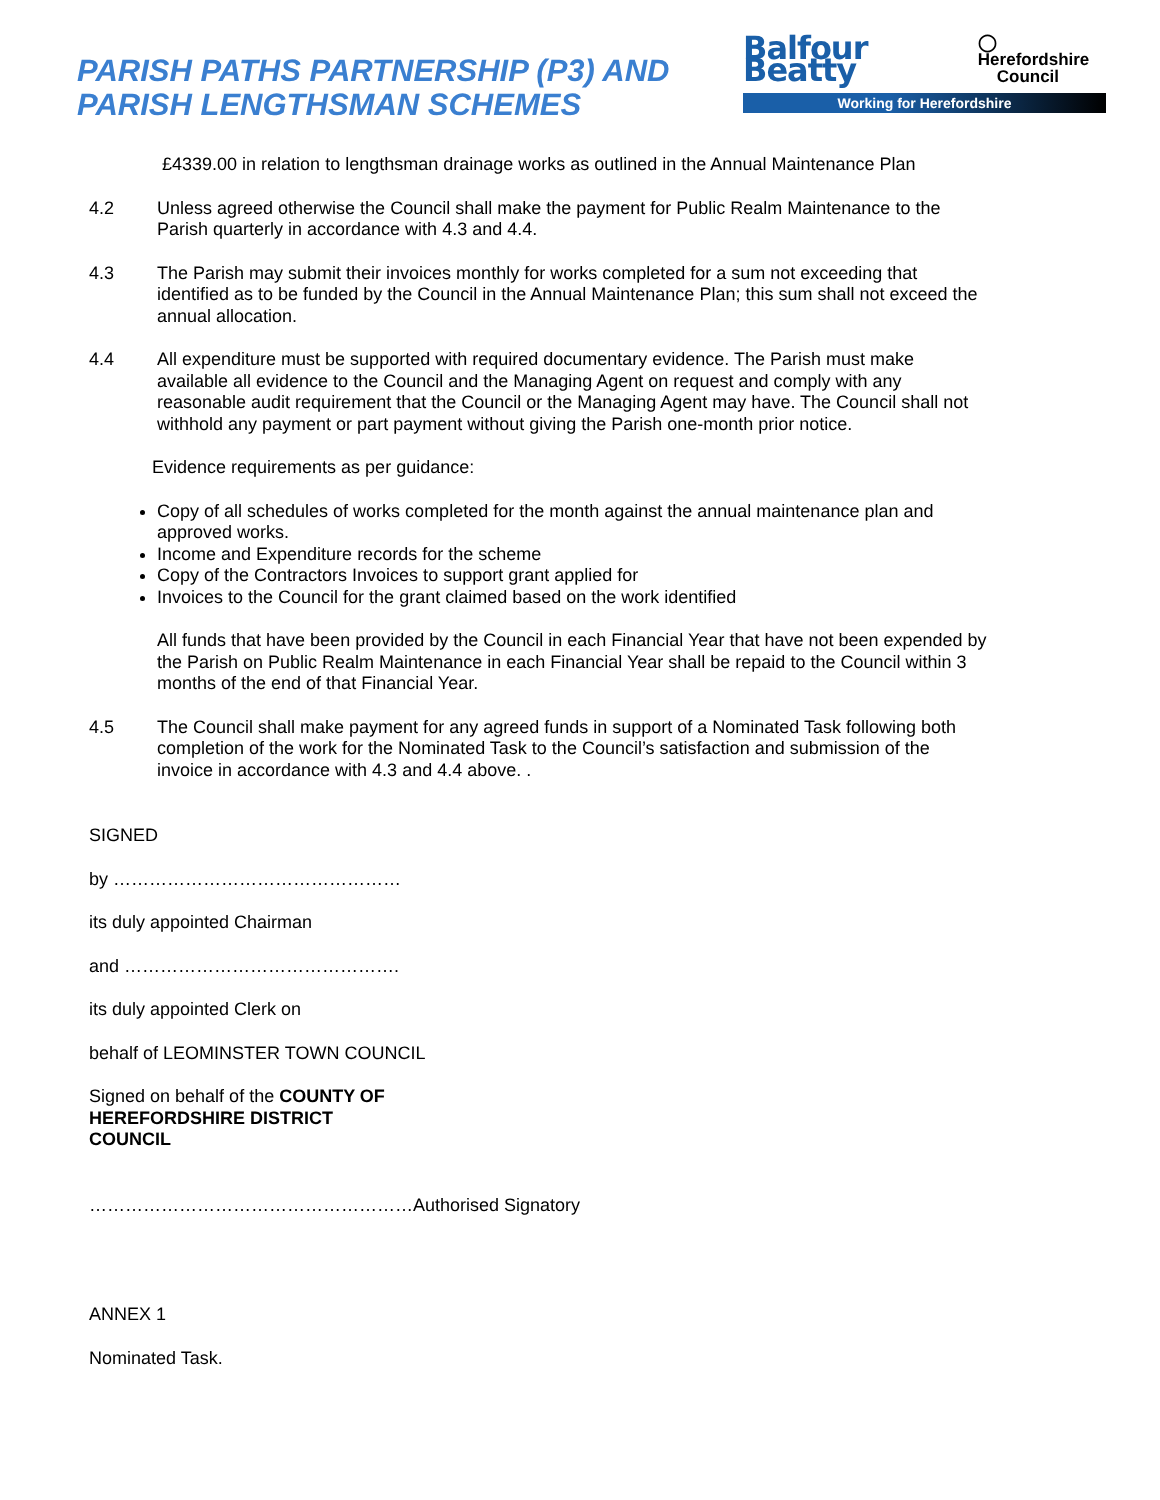PARISH PATHS PARTNERSHIP (P3) AND
PARISH LENGTHSMAN SCHEMES
Balfour Beatty ◯ Herefordshire
Council
Working for Herefordshire
£4339.00 in relation to lengthsman drainage works as outlined in the Annual Maintenance Plan
4.2 Unless agreed otherwise the Council shall make the payment for Public Realm Maintenance to the Parish quarterly in accordance with 4.3 and 4.4.
4.3 The Parish may submit their invoices monthly for works completed for a sum not exceeding that identified as to be funded by the Council in the Annual Maintenance Plan; this sum shall not exceed the annual allocation.
4.4 All expenditure must be supported with required documentary evidence. The Parish must make available all evidence to the Council and the Managing Agent on request and comply with any reasonable audit requirement that the Council or the Managing Agent may have. The Council shall not withhold any payment or part payment without giving the Parish one-month prior notice.
Evidence requirements as per guidance:
Copy of all schedules of works completed for the month against the annual maintenance plan and approved works.
Income and Expenditure records for the scheme
Copy of the Contractors Invoices to support grant applied for
Invoices to the Council for the grant claimed based on the work identified
All funds that have been provided by the Council in each Financial Year that have not been expended by the Parish on Public Realm Maintenance in each Financial Year shall be repaid to the Council within 3 months of the end of that Financial Year.
4.5 The Council shall make payment for any agreed funds in support of a Nominated Task following both completion of the work for the Nominated Task to the Council’s satisfaction and submission of the invoice in accordance with 4.3 and 4.4 above. .
SIGNED
by …………………………………………
its duly appointed Chairman
and ……………………………………….
its duly appointed Clerk on
behalf of LEOMINSTER TOWN COUNCIL
Signed on behalf of the COUNTY OF HEREFORDSHIRE DISTRICT COUNCIL
………………………………………………Authorised Signatory
ANNEX 1
Nominated Task.